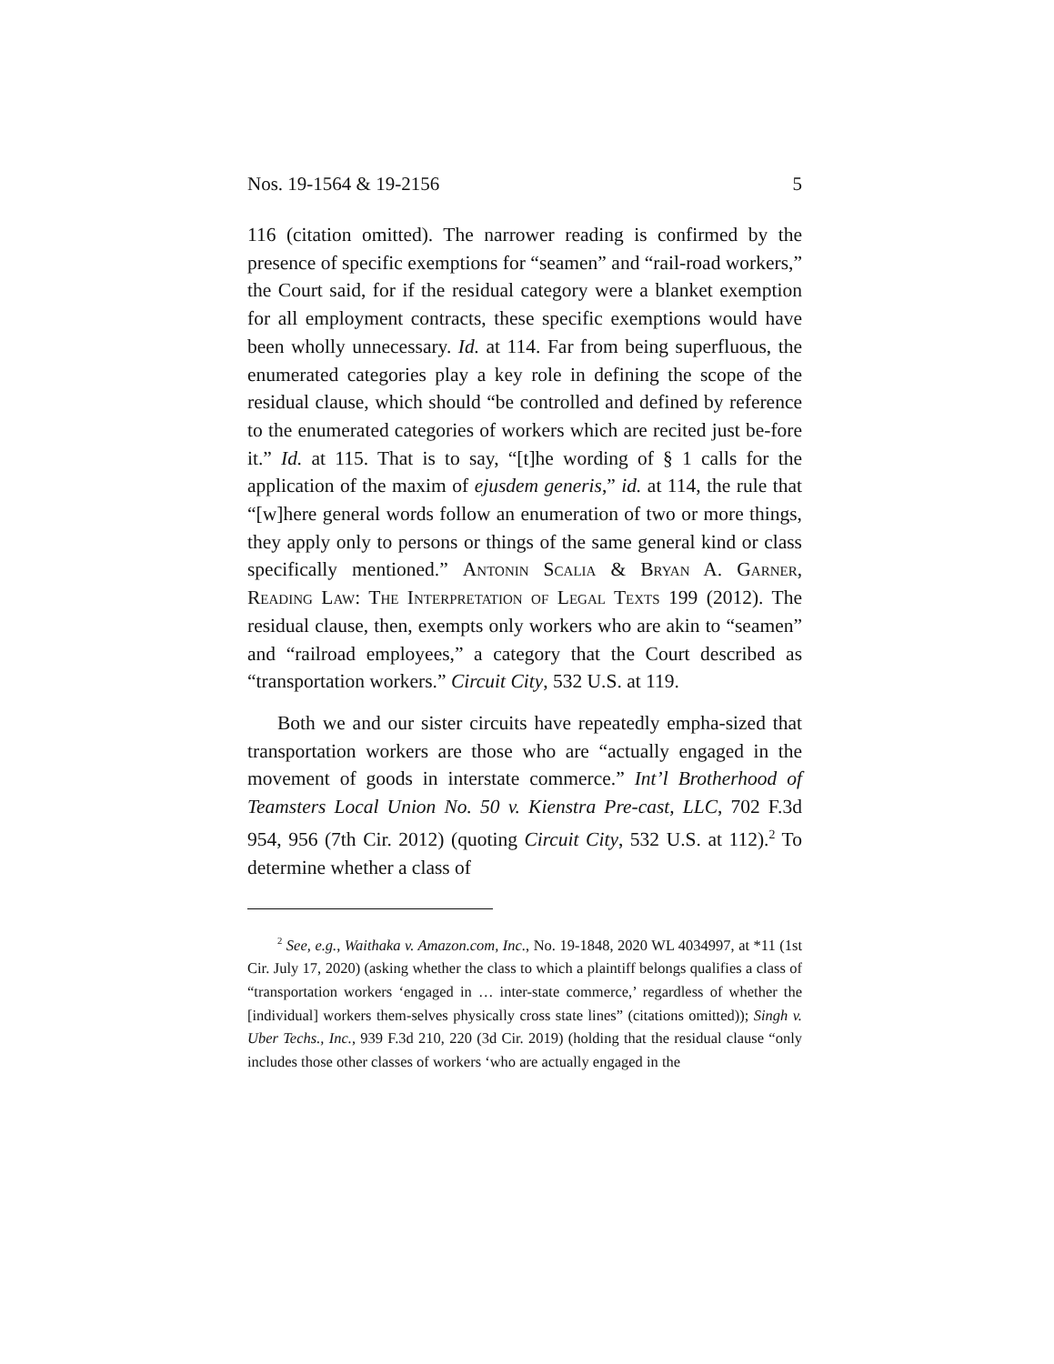Nos. 19-1564 & 19-2156 5
116 (citation omitted). The narrower reading is confirmed by the presence of specific exemptions for “seamen” and “rail-road workers,” the Court said, for if the residual category were a blanket exemption for all employment contracts, these specific exemptions would have been wholly unnecessary. Id. at 114. Far from being superfluous, the enumerated categories play a key role in defining the scope of the residual clause, which should “be controlled and defined by reference to the enumerated categories of workers which are recited just be-fore it.” Id. at 115. That is to say, “[t]he wording of § 1 calls for the application of the maxim of ejusdem generis,” id. at 114, the rule that “[w]here general words follow an enumeration of two or more things, they apply only to persons or things of the same general kind or class specifically mentioned.” Antonin Scalia & Bryan A. Garner, Reading Law: The Interpretation of Legal Texts 199 (2012). The residual clause, then, exempts only workers who are akin to “seamen” and “railroad employees,” a category that the Court described as “transportation workers.” Circuit City, 532 U.S. at 119.
Both we and our sister circuits have repeatedly empha-sized that transportation workers are those who are “actually engaged in the movement of goods in interstate commerce.” Int’l Brotherhood of Teamsters Local Union No. 50 v. Kienstra Pre-cast, LLC, 702 F.3d 954, 956 (7th Cir. 2012) (quoting Circuit City, 532 U.S. at 112).<sup>2</sup> To determine whether a class of
<sup>2</sup> See, e.g., Waithaka v. Amazon.com, Inc., No. 19-1848, 2020 WL 4034997, at *11 (1st Cir. July 17, 2020) (asking whether the class to which a plaintiff belongs qualifies a class of “transportation workers ‘engaged in … inter-state commerce,’ regardless of whether the [individual] workers them-selves physically cross state lines” (citations omitted)); Singh v. Uber Techs., Inc., 939 F.3d 210, 220 (3d Cir. 2019) (holding that the residual clause “only includes those other classes of workers ‘who are actually engaged in the